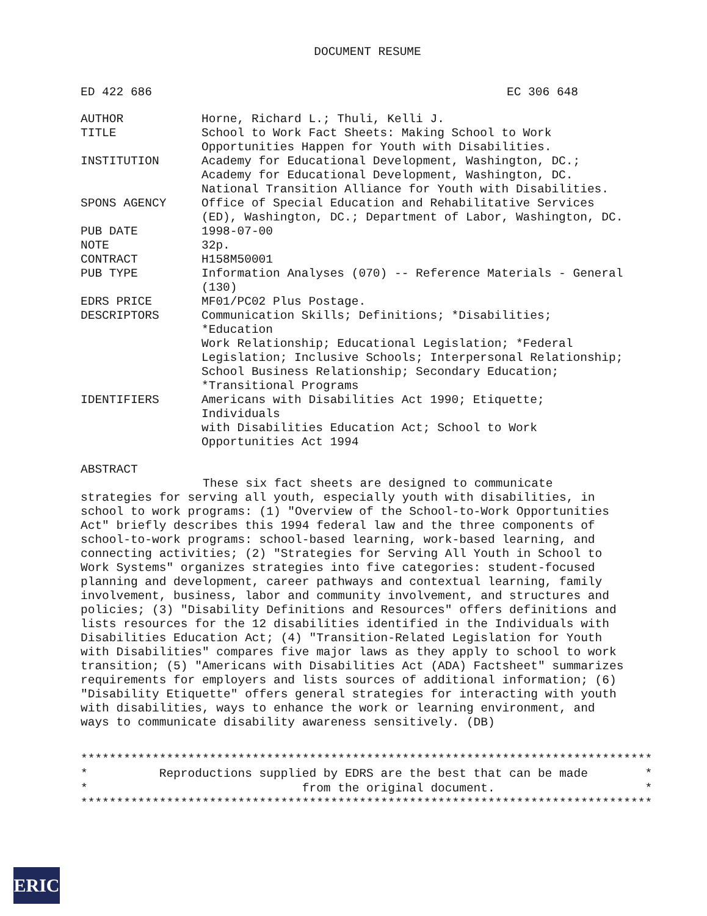DOCUMENT RESUME
ED 422 686 EC 306 648
| AUTHOR | Horne, Richard L.; Thuli, Kelli J. |
| TITLE | School to Work Fact Sheets: Making School to Work Opportunities Happen for Youth with Disabilities. |
| INSTITUTION | Academy for Educational Development, Washington, DC.; Academy for Educational Development, Washington, DC. National Transition Alliance for Youth with Disabilities. |
| SPONS AGENCY | Office of Special Education and Rehabilitative Services (ED), Washington, DC.; Department of Labor, Washington, DC. |
| PUB DATE | 1998-07-00 |
| NOTE | 32p. |
| CONTRACT | H158M50001 |
| PUB TYPE | Information Analyses (070) -- Reference Materials - General (130) |
| EDRS PRICE | MF01/PC02 Plus Postage. |
| DESCRIPTORS | Communication Skills; Definitions; *Disabilities; *Education Work Relationship; Educational Legislation; *Federal Legislation; Inclusive Schools; Interpersonal Relationship; School Business Relationship; Secondary Education; *Transitional Programs |
| IDENTIFIERS | Americans with Disabilities Act 1990; Etiquette; Individuals with Disabilities Education Act; School to Work Opportunities Act 1994 |
ABSTRACT
These six fact sheets are designed to communicate strategies for serving all youth, especially youth with disabilities, in school to work programs: (1) "Overview of the School-to-Work Opportunities Act" briefly describes this 1994 federal law and the three components of school-to-work programs: school-based learning, work-based learning, and connecting activities; (2) "Strategies for Serving All Youth in School to Work Systems" organizes strategies into five categories: student-focused planning and development, career pathways and contextual learning, family involvement, business, labor and community involvement, and structures and policies; (3) "Disability Definitions and Resources" offers definitions and lists resources for the 12 disabilities identified in the Individuals with Disabilities Education Act; (4) "Transition-Related Legislation for Youth with Disabilities" compares five major laws as they apply to school to work transition; (5) "Americans with Disabilities Act (ADA) Factsheet" summarizes requirements for employers and lists sources of additional information; (6) "Disability Etiquette" offers general strategies for interacting with youth with disabilities, ways to enhance the work or learning environment, and ways to communicate disability awareness sensitively. (DB)
******************************************************************************** * Reproductions supplied by EDRS are the best that can be made * * from the original document. * ********************************************************************************
ERIC